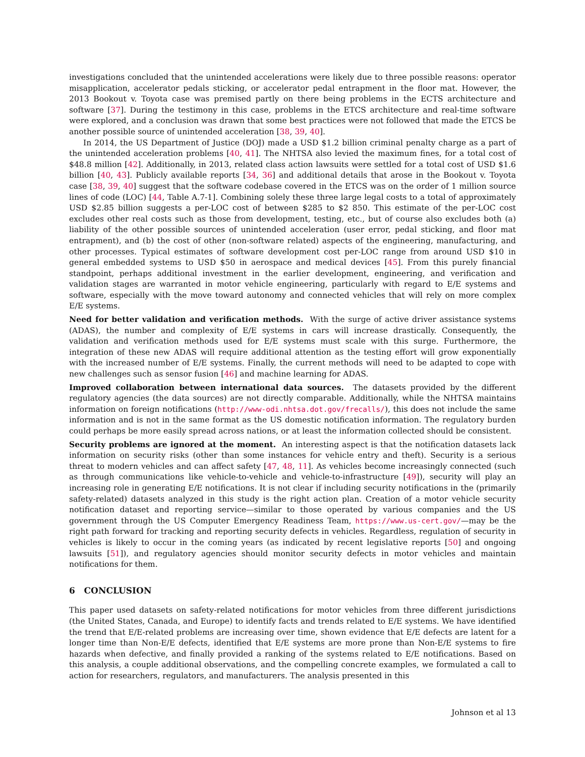investigations concluded that the unintended accelerations were likely due to three possible reasons: operator misapplication, accelerator pedals sticking, or accelerator pedal entrapment in the floor mat. However, the 2013 Bookout v. Toyota case was premised partly on there being problems in the ECTS architecture and software [37]. During the testimony in this case, problems in the ETCS architecture and real-time software were explored, and a conclusion was drawn that some best practices were not followed that made the ETCS be another possible source of unintended acceleration [38, 39, 40].
In 2014, the US Department of Justice (DOJ) made a USD $1.2 billion criminal penalty charge as a part of the unintended acceleration problems [40, 41]. The NHTSA also levied the maximum fines, for a total cost of $48.8 million [42]. Additionally, in 2013, related class action lawsuits were settled for a total cost of USD $1.6 billion [40, 43]. Publicly available reports [34, 36] and additional details that arose in the Bookout v. Toyota case [38, 39, 40] suggest that the software codebase covered in the ETCS was on the order of 1 million source lines of code (LOC) [44, Table A.7-1]. Combining solely these three large legal costs to a total of approximately USD $2.85 billion suggests a per-LOC cost of between $285 to $2 850. This estimate of the per-LOC cost excludes other real costs such as those from development, testing, etc., but of course also excludes both (a) liability of the other possible sources of unintended acceleration (user error, pedal sticking, and floor mat entrapment), and (b) the cost of other (non-software related) aspects of the engineering, manufacturing, and other processes. Typical estimates of software development cost per-LOC range from around USD $10 in general embedded systems to USD $50 in aerospace and medical devices [45]. From this purely financial standpoint, perhaps additional investment in the earlier development, engineering, and verification and validation stages are warranted in motor vehicle engineering, particularly with regard to E/E systems and software, especially with the move toward autonomy and connected vehicles that will rely on more complex E/E systems.
Need for better validation and verification methods. With the surge of active driver assistance systems (ADAS), the number and complexity of E/E systems in cars will increase drastically. Consequently, the validation and verification methods used for E/E systems must scale with this surge. Furthermore, the integration of these new ADAS will require additional attention as the testing effort will grow exponentially with the increased number of E/E systems. Finally, the current methods will need to be adapted to cope with new challenges such as sensor fusion [46] and machine learning for ADAS.
Improved collaboration between international data sources. The datasets provided by the different regulatory agencies (the data sources) are not directly comparable. Additionally, while the NHTSA maintains information on foreign notifications (http://www-odi.nhtsa.dot.gov/frecalls/), this does not include the same information and is not in the same format as the US domestic notification information. The regulatory burden could perhaps be more easily spread across nations, or at least the information collected should be consistent.
Security problems are ignored at the moment. An interesting aspect is that the notification datasets lack information on security risks (other than some instances for vehicle entry and theft). Security is a serious threat to modern vehicles and can affect safety [47, 48, 11]. As vehicles become increasingly connected (such as through communications like vehicle-to-vehicle and vehicle-to-infrastructure [49]), security will play an increasing role in generating E/E notifications. It is not clear if including security notifications in the (primarily safety-related) datasets analyzed in this study is the right action plan. Creation of a motor vehicle security notification dataset and reporting service—similar to those operated by various companies and the US government through the US Computer Emergency Readiness Team, https://www.us-cert.gov/—may be the right path forward for tracking and reporting security defects in vehicles. Regardless, regulation of security in vehicles is likely to occur in the coming years (as indicated by recent legislative reports [50] and ongoing lawsuits [51]), and regulatory agencies should monitor security defects in motor vehicles and maintain notifications for them.
6 CONCLUSION
This paper used datasets on safety-related notifications for motor vehicles from three different jurisdictions (the United States, Canada, and Europe) to identify facts and trends related to E/E systems. We have identified the trend that E/E-related problems are increasing over time, shown evidence that E/E defects are latent for a longer time than Non-E/E defects, identified that E/E systems are more prone than Non-E/E systems to fire hazards when defective, and finally provided a ranking of the systems related to E/E notifications. Based on this analysis, a couple additional observations, and the compelling concrete examples, we formulated a call to action for researchers, regulators, and manufacturers. The analysis presented in this
Johnson et al 13